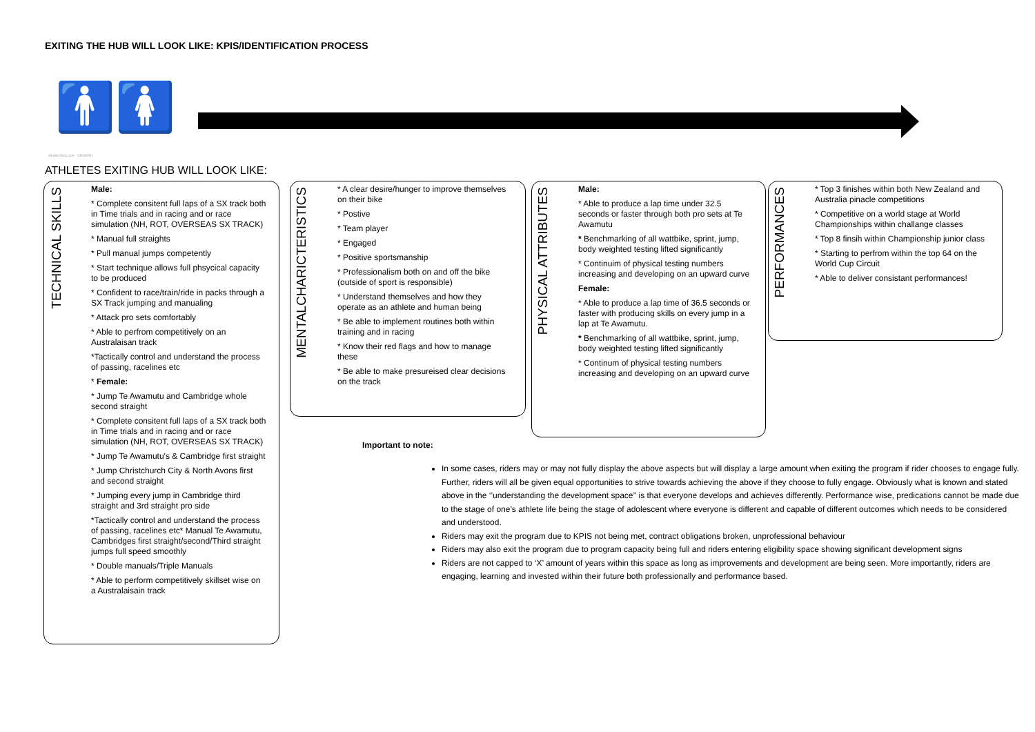EXITING THE HUB WILL LOOK LIKE: KPIS/IDENTIFICATION PROCESS
🚹🚺
shutterstock.com · 94008291
ATHLETES EXITING HUB WILL LOOK LIKE:
TECHNICAL SKILLS
Male:
* Complete consitent full laps of a SX track both in Time trials and in racing and or race simulation (NH, ROT, OVERSEAS SX TRACK)
* Manual full straights
* Pull manual jumps competently
* Start technique allows full phsycical capacity to be produced
* Confident to race/train/ride in packs through a SX Track jumping and manualing
* Attack pro sets comfortably
* Able to perfrom competitively on an Australaisan track
*Tactically control and understand the process of passing, racelines etc
* Female:
* Jump Te Awamutu and Cambridge whole second straight
* Complete consitent full laps of a SX track both in Time trials and in racing and or race simulation (NH, ROT, OVERSEAS SX TRACK)
* Jump Te Awamutu's & Cambridge first straight
* Jump Christchurch City & North Avons first and second straight
* Jumping every jump in Cambridge third straight and 3rd straight pro side
*Tactically control and understand the process of passing, racelines etc* Manual Te Awamutu, Cambridges first straight/second/Third straight jumps full speed smoothly
* Double manuals/Triple Manuals
* Able to perform competitively skillset wise on a Australaisain track
MENTALCHARICTERISTICS
* A clear desire/hunger to improve themselves on their bike
* Postive
* Team player
* Engaged
* Positive sportsmanship
* Professionalism both on and off the bike (outside of sport is responsible)
* Understand themselves and how they operate as an athlete and human being
* Be able to implement routines both within training and in racing
* Know their red flags and how to manage these
* Be able to make presureised clear decisions on the track
PHYSICAL ATTRIBUTES
Male:
* Able to produce a lap time under 32.5 seconds or faster through both pro sets at Te Awamutu
* Benchmarking of all wattbike, sprint, jump, body weighted testing lifted significantly
* Continuim of physical testing numbers increasing and developing on an upward curve
Female:
* Able to produce a lap time of 36.5 seconds or faster with producing skills on every jump in a lap at Te Awamutu.
* Benchmarking of all wattbike, sprint, jump, body weighted testing lifted significantly
* Continum of physical testing numbers increasing and developing on an upward curve
PERFORMANCES
* Top 3 finishes within both New Zealand and Australia pinacle competitions
* Competitive on a world stage at World Championships within challange classes
* Top 8 finsih within Championship junior class
* Starting to perfrom within the top 64 on the World Cup Circuit
* Able to deliver consistant performances!
Important to note:
In some cases, riders may or may not fully display the above aspects but will display a large amount when exiting the program if rider chooses to engage fully. Further, riders will all be given equal opportunities to strive towards achieving the above if they choose to fully engage. Obviously what is known and stated above in the ‘’understanding the development space’’ is that everyone develops and achieves differently. Performance wise, predications cannot be made due to the stage of one’s athlete life being the stage of adolescent where everyone is different and capable of different outcomes which needs to be considered and understood.
Riders may exit the program due to KPIS not being met, contract obligations broken, unprofessional behaviour
Riders may also exit the program due to program capacity being full and riders entering eligibility space showing significant development signs
Riders are not capped to ‘X’ amount of years within this space as long as improvements and development are being seen. More importantly, riders are engaging, learning and invested within their future both professionally and performance based.